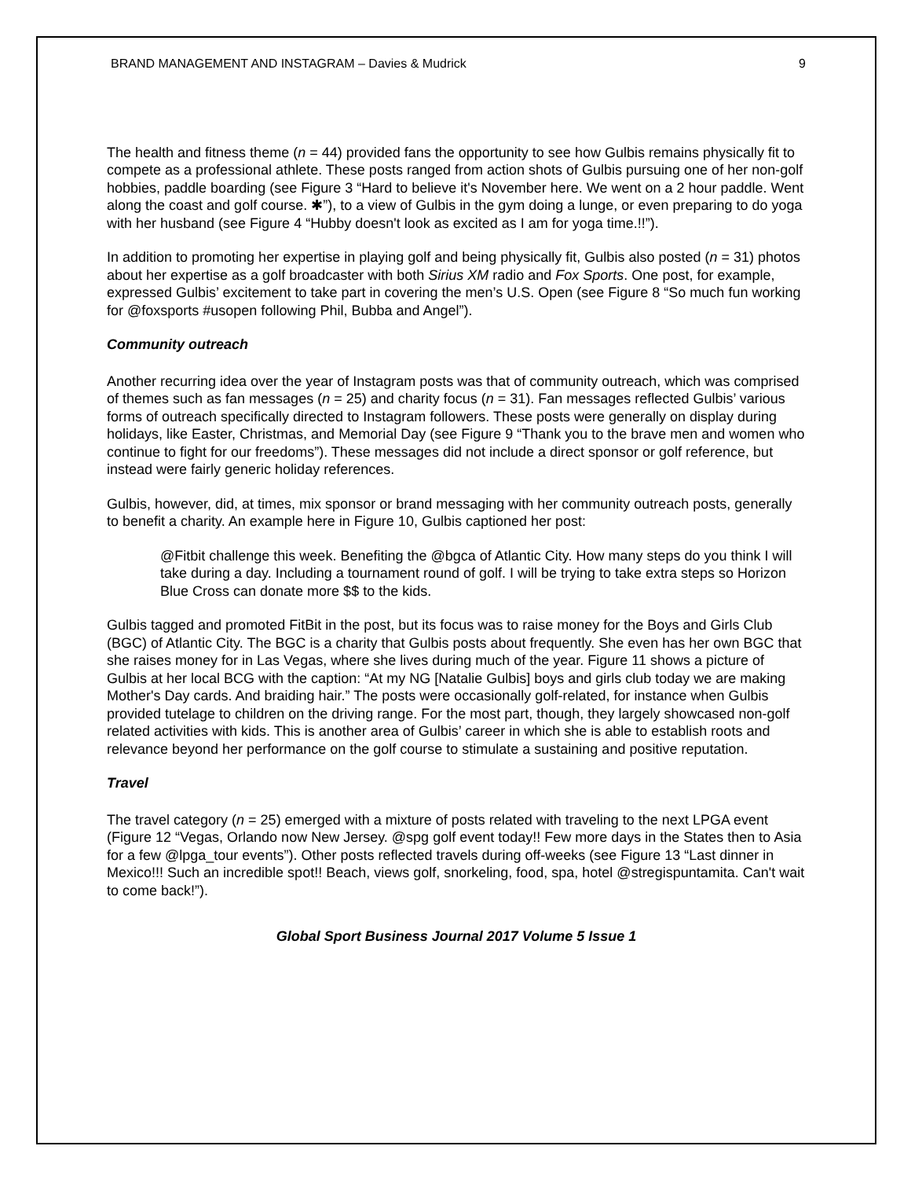BRAND MANAGEMENT AND INSTAGRAM – Davies & Mudrick 9
The health and fitness theme (n = 44) provided fans the opportunity to see how Gulbis remains physically fit to compete as a professional athlete. These posts ranged from action shots of Gulbis pursuing one of her non-golf hobbies, paddle boarding (see Figure 3 “Hard to believe it's November here. We went on a 2 hour paddle. Went along the coast and golf course. ✱”), to a view of Gulbis in the gym doing a lunge, or even preparing to do yoga with her husband (see Figure 4 “Hubby doesn't look as excited as I am for yoga time.!!”).
In addition to promoting her expertise in playing golf and being physically fit, Gulbis also posted (n = 31) photos about her expertise as a golf broadcaster with both Sirius XM radio and Fox Sports. One post, for example, expressed Gulbis’ excitement to take part in covering the men’s U.S. Open (see Figure 8 “So much fun working for @foxsports #usopen following Phil, Bubba and Angel”).
Community outreach
Another recurring idea over the year of Instagram posts was that of community outreach, which was comprised of themes such as fan messages (n = 25) and charity focus (n = 31). Fan messages reflected Gulbis’ various forms of outreach specifically directed to Instagram followers. These posts were generally on display during holidays, like Easter, Christmas, and Memorial Day (see Figure 9 “Thank you to the brave men and women who continue to fight for our freedoms”). These messages did not include a direct sponsor or golf reference, but instead were fairly generic holiday references.
Gulbis, however, did, at times, mix sponsor or brand messaging with her community outreach posts, generally to benefit a charity. An example here in Figure 10, Gulbis captioned her post:
@Fitbit challenge this week. Benefiting the @bgca of Atlantic City. How many steps do you think I will take during a day. Including a tournament round of golf. I will be trying to take extra steps so Horizon Blue Cross can donate more $$ to the kids.
Gulbis tagged and promoted FitBit in the post, but its focus was to raise money for the Boys and Girls Club (BGC) of Atlantic City. The BGC is a charity that Gulbis posts about frequently. She even has her own BGC that she raises money for in Las Vegas, where she lives during much of the year. Figure 11 shows a picture of Gulbis at her local BCG with the caption: “At my NG [Natalie Gulbis] boys and girls club today we are making Mother's Day cards. And braiding hair.” The posts were occasionally golf-related, for instance when Gulbis provided tutelage to children on the driving range. For the most part, though, they largely showcased non-golf related activities with kids. This is another area of Gulbis’ career in which she is able to establish roots and relevance beyond her performance on the golf course to stimulate a sustaining and positive reputation.
Travel
The travel category (n = 25) emerged with a mixture of posts related with traveling to the next LPGA event (Figure 12 “Vegas, Orlando now New Jersey. @spg golf event today!! Few more days in the States then to Asia for a few @lpga_tour events”). Other posts reflected travels during off-weeks (see Figure 13 “Last dinner in Mexico!!! Such an incredible spot!! Beach, views golf, snorkeling, food, spa, hotel @stregispuntamita. Can't wait to come back!”).
Global Sport Business Journal 2017 Volume 5 Issue 1